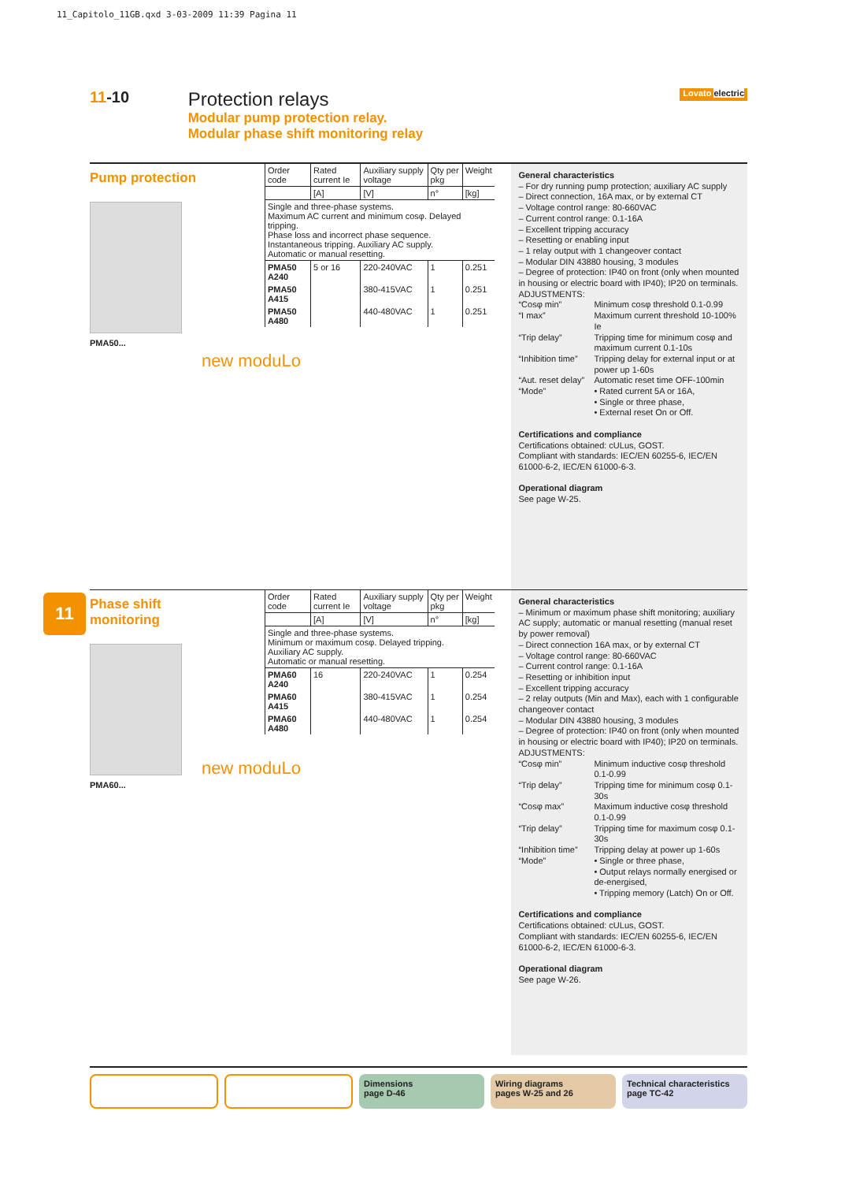11_Capitolo_11GB.qxd 3-03-2009 11:39 Pagina 11
11-10
Protection relays
Modular pump protection relay.
Modular phase shift monitoring relay
Lovato electric
Pump protection
PMA50...
| Order code | Rated current Ie | Auxiliary supply voltage | Qty per pkg | Weight |
| --- | --- | --- | --- | --- |
| | [A] | [V] | n° | [kg] |
| Single and three-phase systems. Maximum AC current and minimum cosφ. Delayed tripping. Phase loss and incorrect phase sequence. Instantaneous tripping. Auxiliary AC supply. Automatic or manual resetting. | | | | |
| PMA50 A240 | 5 or 16 | 220-240VAC | 1 | 0.251 |
| PMA50 A415 | | 380-415VAC | 1 | 0.251 |
| PMA50 A480 | | 440-480VAC | 1 | 0.251 |
new moduLo
General characteristics
– For dry running pump protection; auxiliary AC supply
– Direct connection, 16A max, or by external CT
– Voltage control range: 80-660VAC
– Current control range: 0.1-16A
– Excellent tripping accuracy
– Resetting or enabling input
– 1 relay output with 1 changeover contact
– Modular DIN 43880 housing, 3 modules
– Degree of protection: IP40 on front (only when mounted in housing or electric board with IP40); IP20 on terminals.
ADJUSTMENTS:
“Cosφ min” Minimum cosφ threshold 0.1-0.99
“I max” Maximum current threshold 10-100% Ie
“Trip delay” Tripping time for minimum cosφ and maximum current 0.1-10s
“Inhibition time” Tripping delay for external input or at power up 1-60s
“Aut. reset delay” Automatic reset time OFF-100min
“Mode” • Rated current 5A or 16A,
• Single or three phase,
• External reset On or Off.
Certifications and compliance
Certifications obtained: cULus, GOST.
Compliant with standards: IEC/EN 60255-6, IEC/EN 61000-6-2, IEC/EN 61000-6-3.
Operational diagram
See page W-25.
11
Phase shift
monitoring
PMA60...
| Order code | Rated current Ie | Auxiliary supply voltage | Qty per pkg | Weight |
| --- | --- | --- | --- | --- |
| | [A] | [V] | n° | [kg] |
| Single and three-phase systems. Minimum or maximum cosφ. Delayed tripping. Auxiliary AC supply. Automatic or manual resetting. | | | | |
| PMA60 A240 | 16 | 220-240VAC | 1 | 0.254 |
| PMA60 A415 | | 380-415VAC | 1 | 0.254 |
| PMA60 A480 | | 440-480VAC | 1 | 0.254 |
new moduLo
General characteristics
– Minimum or maximum phase shift monitoring; auxiliary AC supply; automatic or manual resetting (manual reset by power removal)
– Direct connection 16A max, or by external CT
– Voltage control range: 80-660VAC
– Current control range: 0.1-16A
– Resetting or inhibition input
– Excellent tripping accuracy
– 2 relay outputs (Min and Max), each with 1 configurable changeover contact
– Modular DIN 43880 housing, 3 modules
– Degree of protection: IP40 on front (only when mounted in housing or electric board with IP40); IP20 on terminals.
ADJUSTMENTS:
“Cosφ min” Minimum inductive cosφ threshold 0.1-0.99
“Trip delay” Tripping time for minimum cosφ 0.1-30s
“Cosφ max” Maximum inductive cosφ threshold 0.1-0.99
“Trip delay” Tripping time for maximum cosφ 0.1-30s
“Inhibition time” Tripping delay at power up 1-60s
“Mode” • Single or three phase,
• Output relays normally energised or de-energised,
• Tripping memory (Latch) On or Off.
Certifications and compliance
Certifications obtained: cULus, GOST.
Compliant with standards: IEC/EN 60255-6, IEC/EN 61000-6-2, IEC/EN 61000-6-3.
Operational diagram
See page W-26.
Dimensions
page D-46
Wiring diagrams
pages W-25 and 26
Technical characteristics
page TC-42